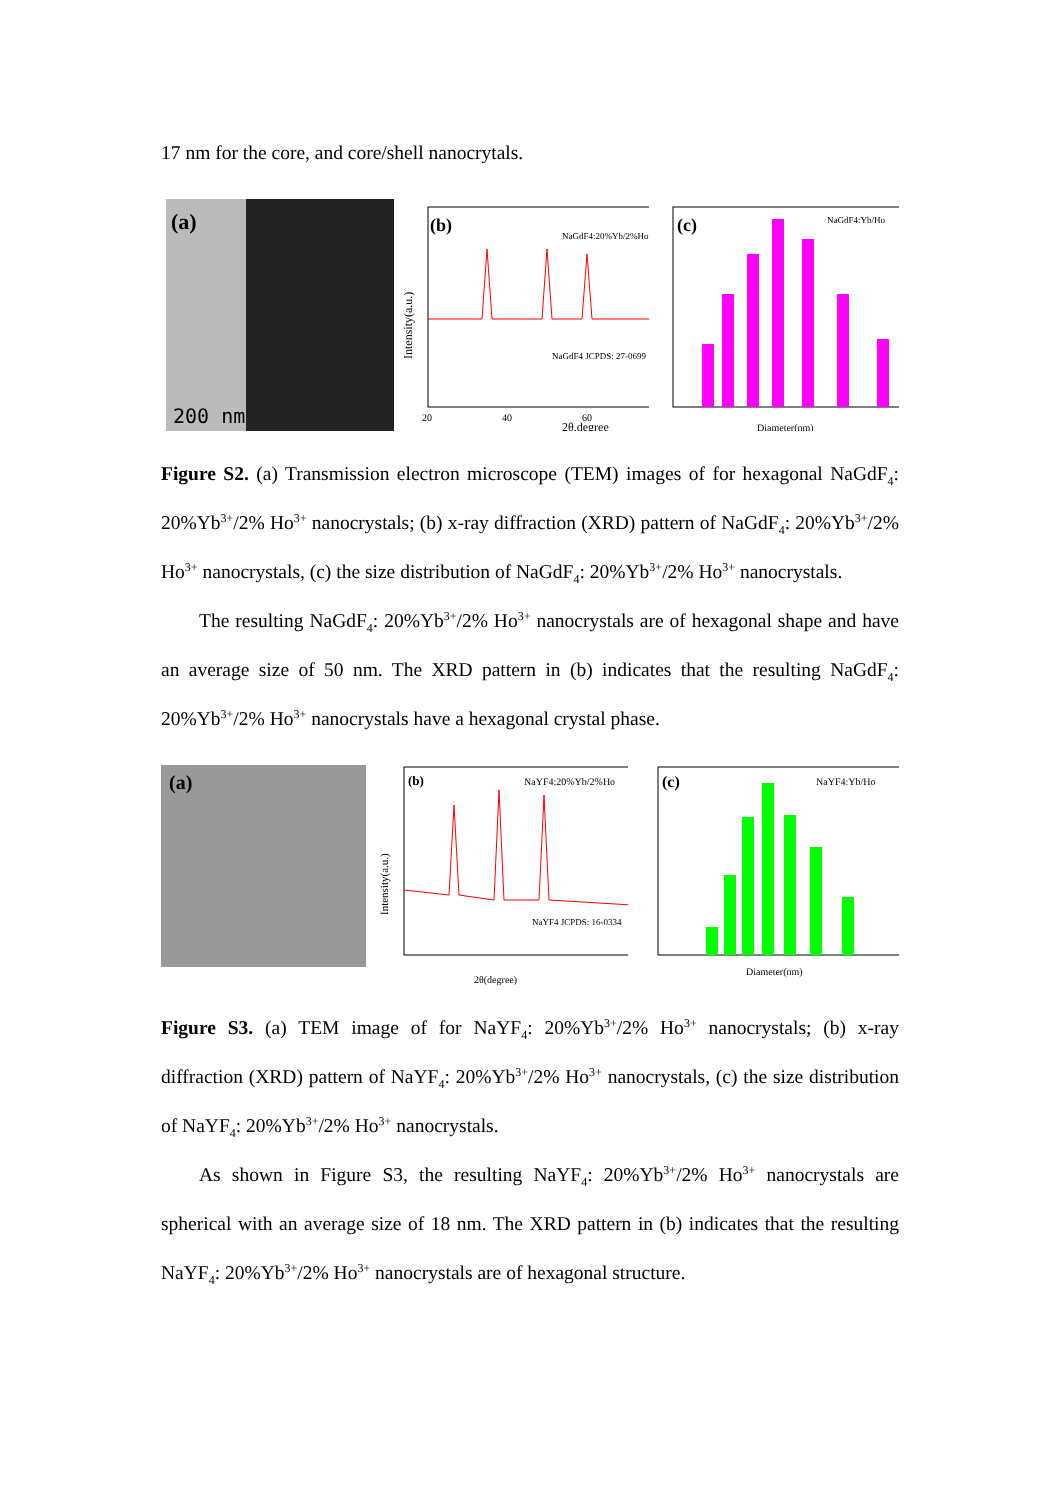17 nm for the core, and core/shell nanocrytals.
(a)
200 nm
(b)
NaGdF4:20%Yb/2%Ho
NaGdF4 JCPDS: 27-0699
20
40
60
2θ,degree
Intensity(a.u.)
(c)
NaGdF4:Yb/Ho
Diameter(nm)
Figure S2. (a) Transmission electron microscope (TEM) images of for hexagonal NaGdF<sub>4</sub>: 20%Yb<sup>3+</sup>/2% Ho<sup>3+</sup> nanocrystals; (b) x-ray diffraction (XRD) pattern of NaGdF<sub>4</sub>: 20%Yb<sup>3+</sup>/2% Ho<sup>3+</sup> nanocrystals, (c) the size distribution of NaGdF<sub>4</sub>: 20%Yb<sup>3+</sup>/2% Ho<sup>3+</sup> nanocrystals.
The resulting NaGdF<sub>4</sub>: 20%Yb<sup>3+</sup>/2% Ho<sup>3+</sup> nanocrystals are of hexagonal shape and have an average size of 50 nm. The XRD pattern in (b) indicates that the resulting NaGdF<sub>4</sub>: 20%Yb<sup>3+</sup>/2% Ho<sup>3+</sup> nanocrystals have a hexagonal crystal phase.
(a)
(b)
NaYF4:20%Yb/2%Ho
NaYF4 JCPDS: 16-0334
2θ(degree)
Intensity(a.u.)
(c)
NaYF4:Yb/Ho
Diameter(nm)
Figure S3. (a) TEM image of for NaYF<sub>4</sub>: 20%Yb<sup>3+</sup>/2% Ho<sup>3+</sup> nanocrystals; (b) x-ray diffraction (XRD) pattern of NaYF<sub>4</sub>: 20%Yb<sup>3+</sup>/2% Ho<sup>3+</sup> nanocrystals, (c) the size distribution of NaYF<sub>4</sub>: 20%Yb<sup>3+</sup>/2% Ho<sup>3+</sup> nanocrystals.
As shown in Figure S3, the resulting NaYF<sub>4</sub>: 20%Yb<sup>3+</sup>/2% Ho<sup>3+</sup> nanocrystals are spherical with an average size of 18 nm. The XRD pattern in (b) indicates that the resulting NaYF<sub>4</sub>: 20%Yb<sup>3+</sup>/2% Ho<sup>3+</sup> nanocrystals are of hexagonal structure.